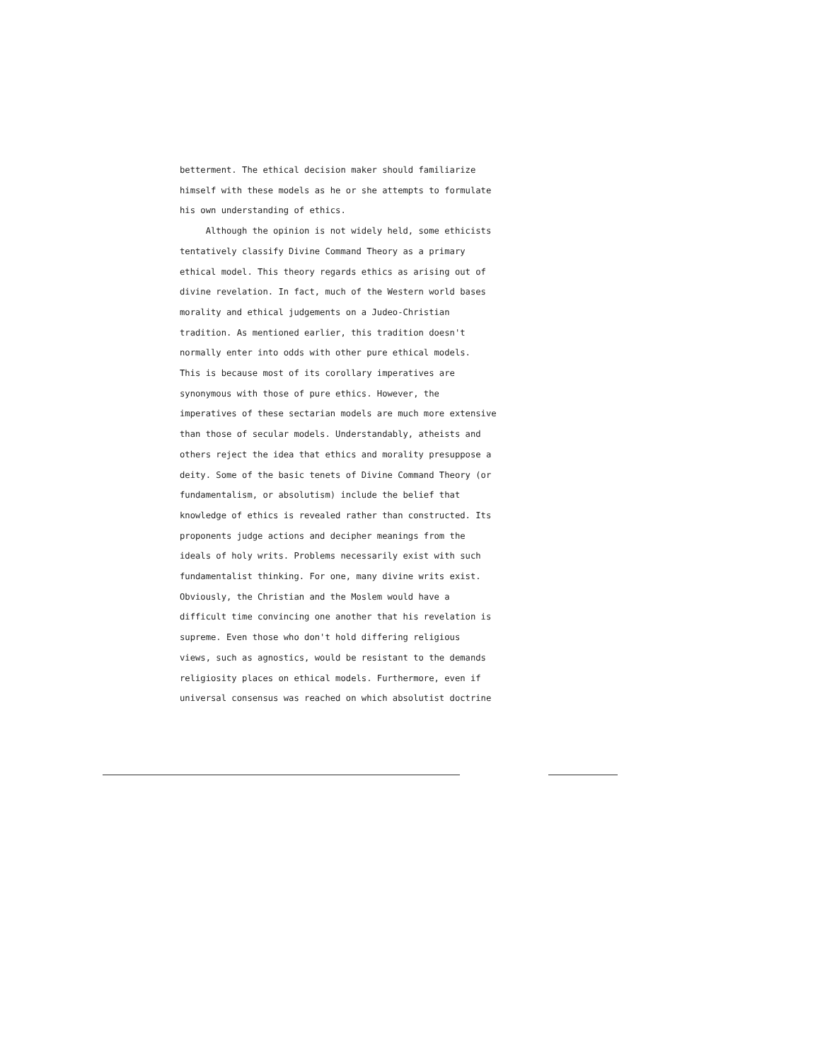betterment. The ethical decision maker should familiarize
himself with these models as he or she attempts to formulate
his own understanding of ethics.
Although the opinion is not widely held, some ethicists
tentatively classify Divine Command Theory as a primary
ethical model. This theory regards ethics as arising out of
divine revelation. In fact, much of the Western world bases
morality and ethical judgements on a Judeo-Christian
tradition. As mentioned earlier, this tradition doesn't
normally enter into odds with other pure ethical models.
This is because most of its corollary imperatives are
synonymous with those of pure ethics. However, the
imperatives of these sectarian models are much more extensive
than those of secular models. Understandably, atheists and
others reject the idea that ethics and morality presuppose a
deity. Some of the basic tenets of Divine Command Theory (or
fundamentalism, or absolutism) include the belief that
knowledge of ethics is revealed rather than constructed. Its
proponents judge actions and decipher meanings from the
ideals of holy writs. Problems necessarily exist with such
fundamentalist thinking. For one, many divine writs exist.
Obviously, the Christian and the Moslem would have a
difficult time convincing one another that his revelation is
supreme. Even those who don't hold differing religious
views, such as agnostics, would be resistant to the demands
religiosity places on ethical models. Furthermore, even if
universal consensus was reached on which absolutist doctrine